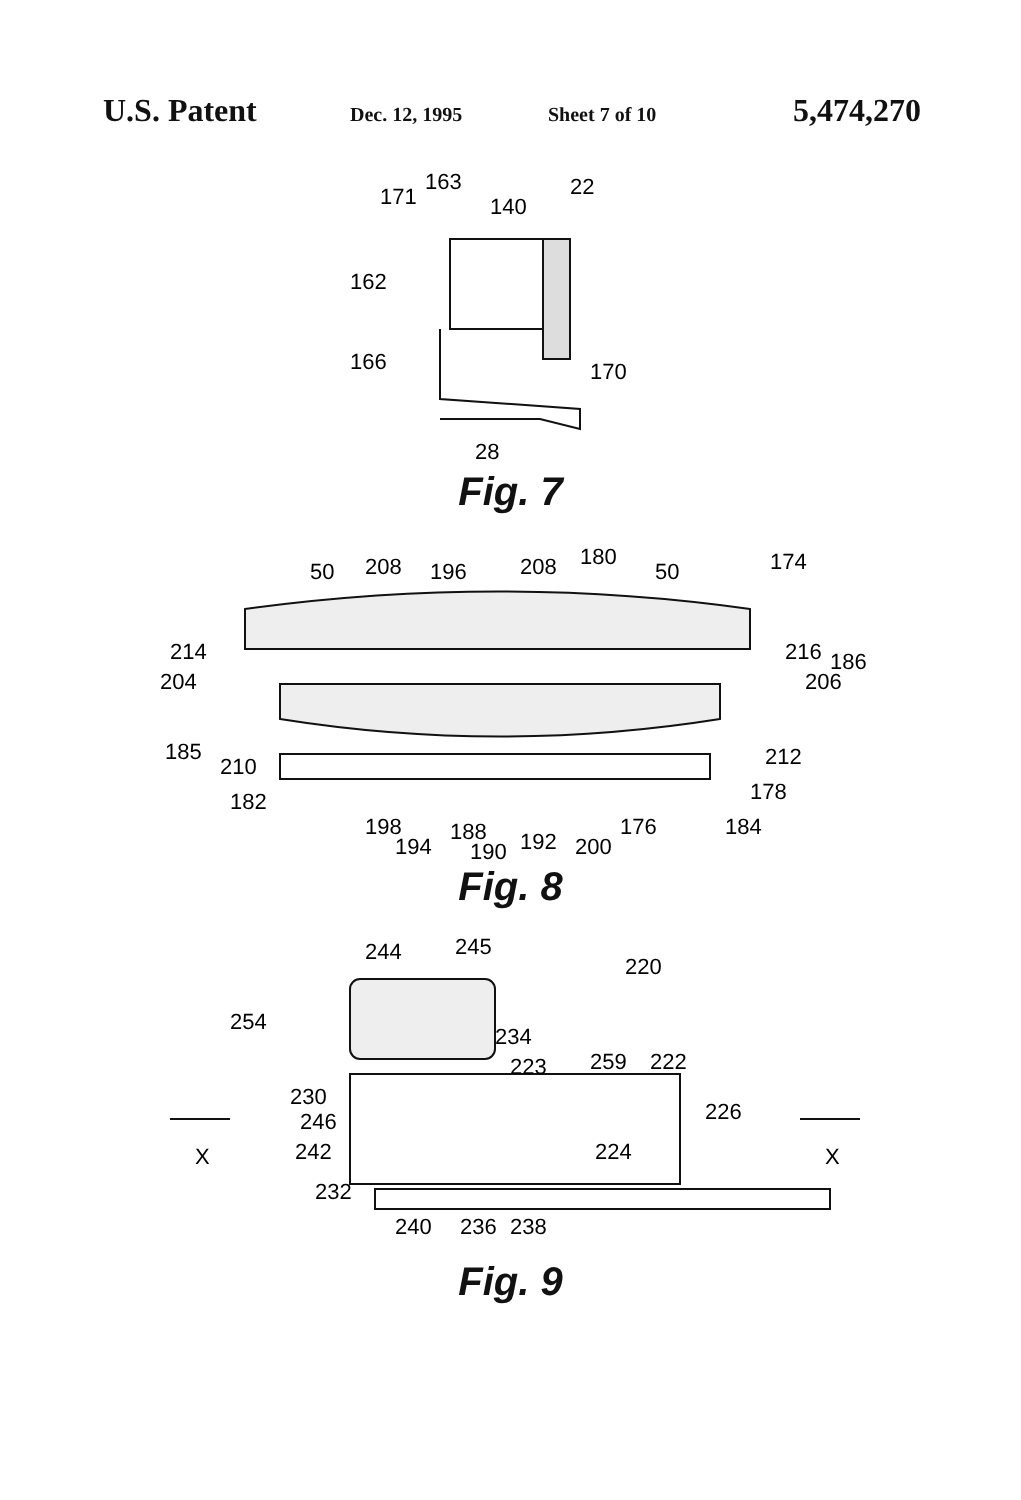U.S. Patent Dec. 12, 1995 Sheet 7 of 10 5,474,270
171
163
140
22
162
166
170
28
Fig. 7
50
208
196
208
180
50
174
214
216
186
204
206
185
210
212
182
178
198
194
188
190
192
200
176
184
Fig. 8
244
245
220
254
234
223
259
222
230
226
246
242
X
224
X
232
240
236
238
Fig. 9